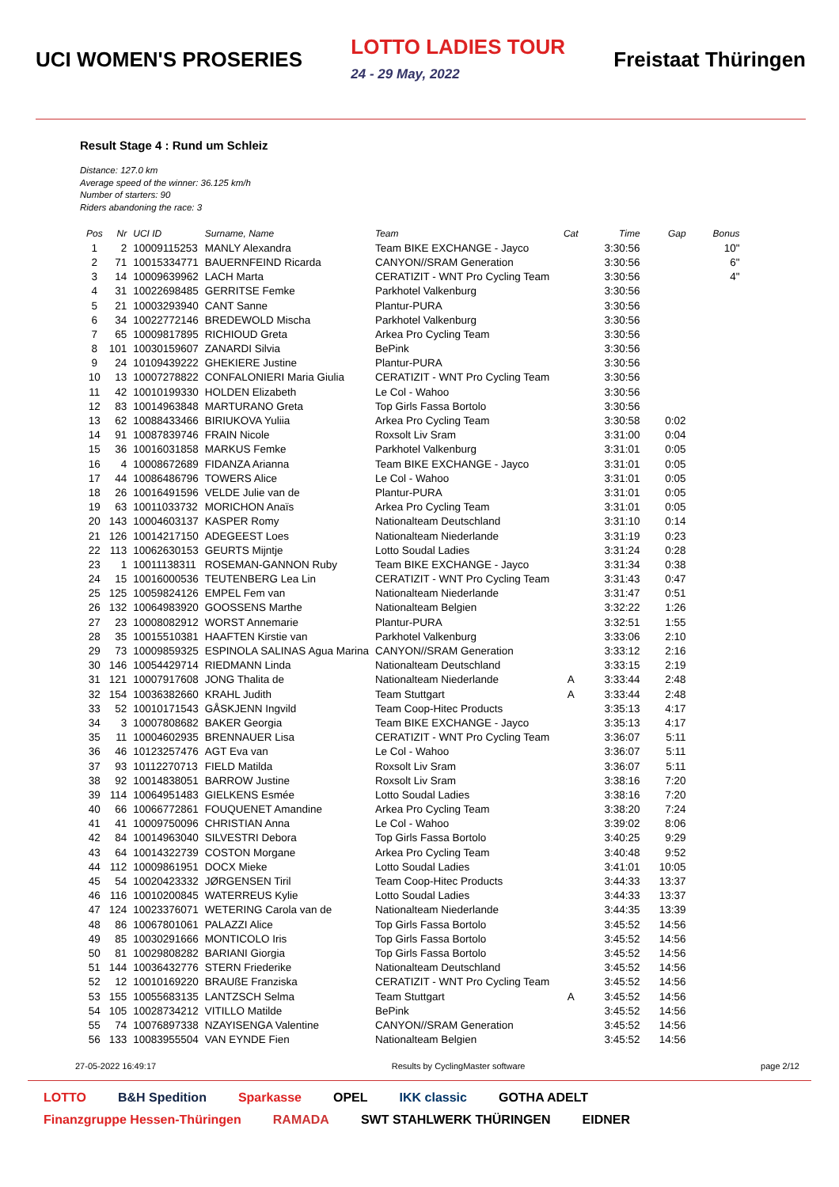UCI WOMEN'S PROSERIES LOTTO LADIES TOUR
24 - 29 May, 2022 Freistaat Thüringen
Result Stage 4 : Rund um Schleiz
Distance: 127.0 km
Average speed of the winner: 36.125 km/h
Number of starters: 90
Riders abandoning the race: 3
| Pos | Nr | UCI ID | Surname, Name | Team | Cat | Time | Gap | Bonus |
| --- | --- | --- | --- | --- | --- | --- | --- | --- |
| 1 | 2 | 10009115253 | MANLY Alexandra | Team BIKE EXCHANGE - Jayco | | 3:30:56 | | 10" |
| 2 | 71 | 10015334771 | BAUERNFEIND Ricarda | CANYON//SRAM Generation | | 3:30:56 | | 6" |
| 3 | 14 | 10009639962 | LACH Marta | CERATIZIT - WNT Pro Cycling Team | | 3:30:56 | | 4" |
| 4 | 31 | 10022698485 | GERRITSE Femke | Parkhotel Valkenburg | | 3:30:56 | | |
| 5 | 21 | 10003293940 | CANT Sanne | Plantur-PURA | | 3:30:56 | | |
| 6 | 34 | 10022772146 | BREDEWOLD Mischa | Parkhotel Valkenburg | | 3:30:56 | | |
| 7 | 65 | 10009817895 | RICHIOUD Greta | Arkea Pro Cycling Team | | 3:30:56 | | |
| 8 | 101 | 10030159607 | ZANARDI Silvia | BePink | | 3:30:56 | | |
| 9 | 24 | 10109439222 | GHEKIERE Justine | Plantur-PURA | | 3:30:56 | | |
| 10 | 13 | 10007278822 | CONFALONIERI Maria Giulia | CERATIZIT - WNT Pro Cycling Team | | 3:30:56 | | |
| 11 | 42 | 10010199330 | HOLDEN Elizabeth | Le Col - Wahoo | | 3:30:56 | | |
| 12 | 83 | 10014963848 | MARTURANO Greta | Top Girls Fassa Bortolo | | 3:30:56 | | |
| 13 | 62 | 10088433466 | BIRIUKOVA Yuliia | Arkea Pro Cycling Team | | 3:30:58 | 0:02 | |
| 14 | 91 | 10087839746 | FRAIN Nicole | Roxsolt Liv Sram | | 3:31:00 | 0:04 | |
| 15 | 36 | 10016031858 | MARKUS Femke | Parkhotel Valkenburg | | 3:31:01 | 0:05 | |
| 16 | 4 | 10008672689 | FIDANZA Arianna | Team BIKE EXCHANGE - Jayco | | 3:31:01 | 0:05 | |
| 17 | 44 | 10086486796 | TOWERS Alice | Le Col - Wahoo | | 3:31:01 | 0:05 | |
| 18 | 26 | 10016491596 | VELDE Julie van de | Plantur-PURA | | 3:31:01 | 0:05 | |
| 19 | 63 | 10011033732 | MORICHON Anaïs | Arkea Pro Cycling Team | | 3:31:01 | 0:05 | |
| 20 | 143 | 10004603137 | KASPER Romy | Nationalteam Deutschland | | 3:31:10 | 0:14 | |
| 21 | 126 | 10014217150 | ADEGEEST Loes | Nationalteam Niederlande | | 3:31:19 | 0:23 | |
| 22 | 113 | 10062630153 | GEURTS Mijntje | Lotto Soudal Ladies | | 3:31:24 | 0:28 | |
| 23 | 1 | 10011138311 | ROSEMAN-GANNON Ruby | Team BIKE EXCHANGE - Jayco | | 3:31:34 | 0:38 | |
| 24 | 15 | 10016000536 | TEUTENBERG Lea Lin | CERATIZIT - WNT Pro Cycling Team | | 3:31:43 | 0:47 | |
| 25 | 125 | 10059824126 | EMPEL Fem van | Nationalteam Niederlande | | 3:31:47 | 0:51 | |
| 26 | 132 | 10064983920 | GOOSSENS Marthe | Nationalteam Belgien | | 3:32:22 | 1:26 | |
| 27 | 23 | 10008082912 | WORST Annemarie | Plantur-PURA | | 3:32:51 | 1:55 | |
| 28 | 35 | 10015510381 | HAAFTEN Kirstie van | Parkhotel Valkenburg | | 3:33:06 | 2:10 | |
| 29 | 73 | 10009859325 | ESPINOLA SALINAS Agua Marina | CANYON//SRAM Generation | | 3:33:12 | 2:16 | |
| 30 | 146 | 10054429714 | RIEDMANN Linda | Nationalteam Deutschland | | 3:33:15 | 2:19 | |
| 31 | 121 | 10007917608 | JONG Thalita de | Nationalteam Niederlande | A | 3:33:44 | 2:48 | |
| 32 | 154 | 10036382660 | KRAHL Judith | Team Stuttgart | A | 3:33:44 | 2:48 | |
| 33 | 52 | 10010171543 | GÅSKJENN Ingvild | Team Coop-Hitec Products | | 3:35:13 | 4:17 | |
| 34 | 3 | 10007808682 | BAKER Georgia | Team BIKE EXCHANGE - Jayco | | 3:35:13 | 4:17 | |
| 35 | 11 | 10004602935 | BRENNAUER Lisa | CERATIZIT - WNT Pro Cycling Team | | 3:36:07 | 5:11 | |
| 36 | 46 | 10123257476 | AGT Eva van | Le Col - Wahoo | | 3:36:07 | 5:11 | |
| 37 | 93 | 10112270713 | FIELD Matilda | Roxsolt Liv Sram | | 3:36:07 | 5:11 | |
| 38 | 92 | 10014838051 | BARROW Justine | Roxsolt Liv Sram | | 3:38:16 | 7:20 | |
| 39 | 114 | 10064951483 | GIELKENS Esmée | Lotto Soudal Ladies | | 3:38:16 | 7:20 | |
| 40 | 66 | 10066772861 | FOUQUENET Amandine | Arkea Pro Cycling Team | | 3:38:20 | 7:24 | |
| 41 | 41 | 10009750096 | CHRISTIAN Anna | Le Col - Wahoo | | 3:39:02 | 8:06 | |
| 42 | 84 | 10014963040 | SILVESTRI Debora | Top Girls Fassa Bortolo | | 3:40:25 | 9:29 | |
| 43 | 64 | 10014322739 | COSTON Morgane | Arkea Pro Cycling Team | | 3:40:48 | 9:52 | |
| 44 | 112 | 10009861951 | DOCX Mieke | Lotto Soudal Ladies | | 3:41:01 | 10:05 | |
| 45 | 54 | 10020423332 | JØRGENSEN Tiril | Team Coop-Hitec Products | | 3:44:33 | 13:37 | |
| 46 | 116 | 10010200845 | WATERREUS Kylie | Lotto Soudal Ladies | | 3:44:33 | 13:37 | |
| 47 | 124 | 10023376071 | WETERING Carola van de | Nationalteam Niederlande | | 3:44:35 | 13:39 | |
| 48 | 86 | 10067801061 | PALAZZI Alice | Top Girls Fassa Bortolo | | 3:45:52 | 14:56 | |
| 49 | 85 | 10030291666 | MONTICOLO Iris | Top Girls Fassa Bortolo | | 3:45:52 | 14:56 | |
| 50 | 81 | 10029808282 | BARIANI Giorgia | Top Girls Fassa Bortolo | | 3:45:52 | 14:56 | |
| 51 | 144 | 10036432776 | STERN Friederike | Nationalteam Deutschland | | 3:45:52 | 14:56 | |
| 52 | 12 | 10010169220 | BRAUßE Franziska | CERATIZIT - WNT Pro Cycling Team | | 3:45:52 | 14:56 | |
| 53 | 155 | 10055683135 | LANTZSCH Selma | Team Stuttgart | A | 3:45:52 | 14:56 | |
| 54 | 105 | 10028734212 | VITILLO Matilde | BePink | | 3:45:52 | 14:56 | |
| 55 | 74 | 10076897338 | NZAYISENGA Valentine | CANYON//SRAM Generation | | 3:45:52 | 14:56 | |
| 56 | 133 | 10083955504 | VAN EYNDE Fien | Nationalteam Belgien | | 3:45:52 | 14:56 | |
27-05-2022 16:49:17 Results by CyclingMaster software page 2/12
LOTTO B&H Spedition Sparkasse OPEL IKK classic GOTHA ADELT Finanzgruppe Hessen-Thüringen RAMADA SWT STAHLWERK THÜRINGEN EIDNER